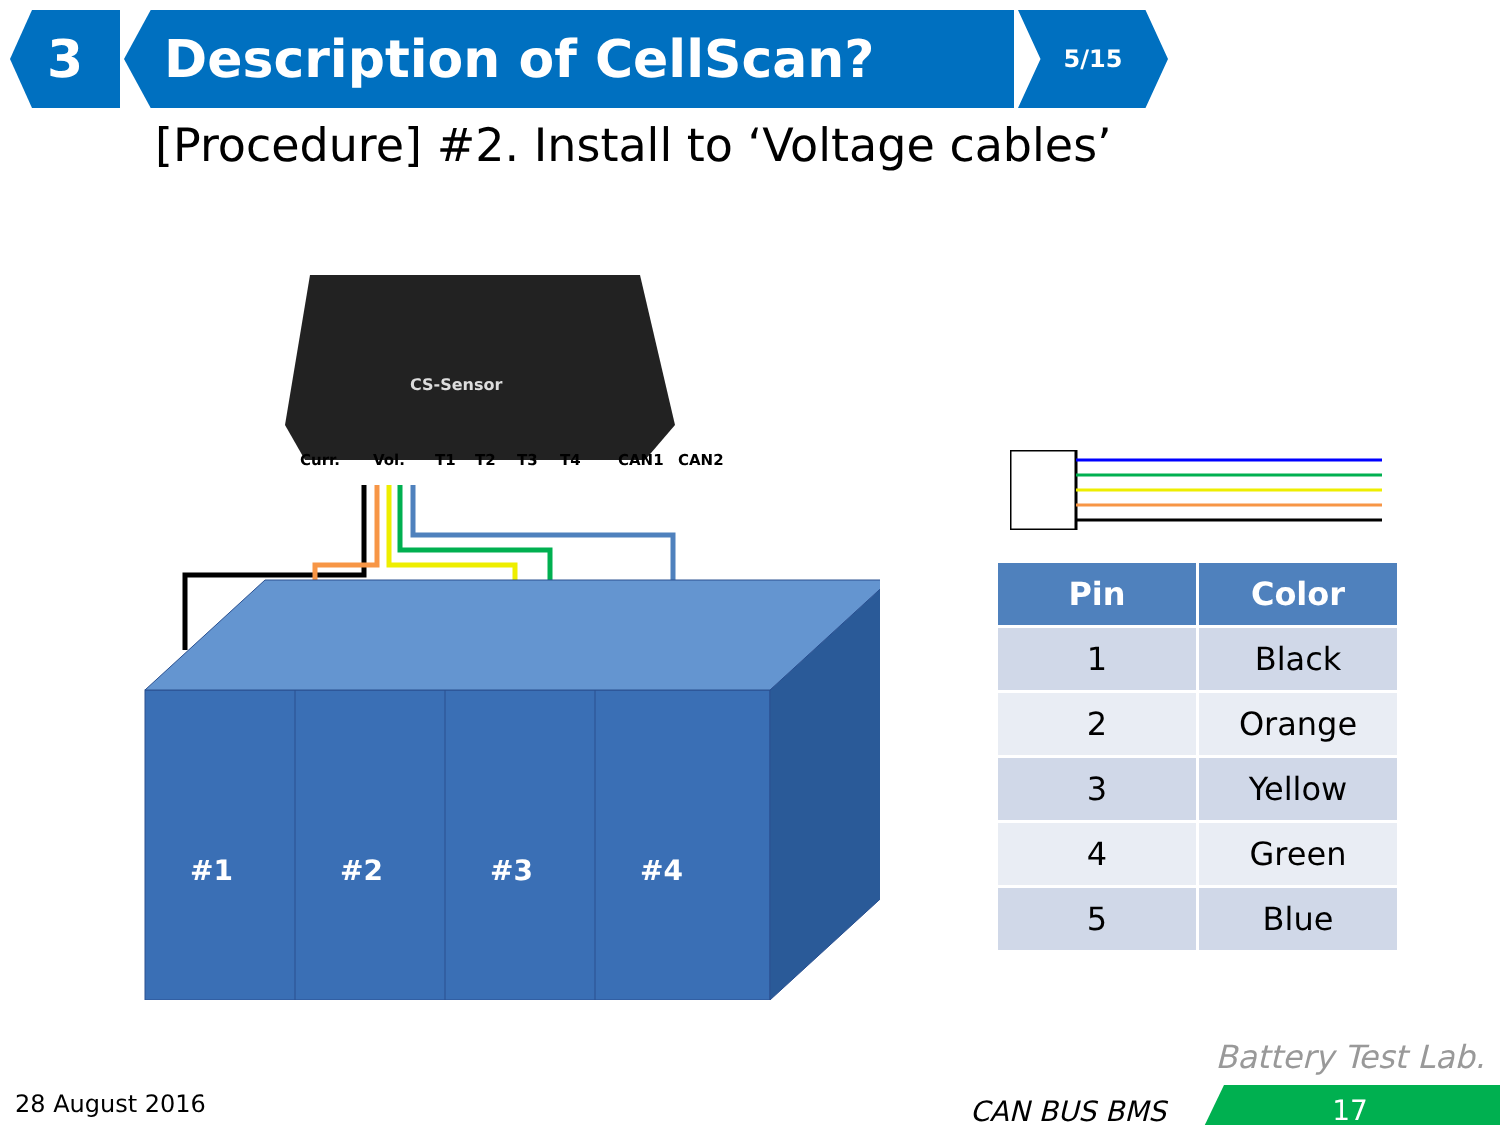3 Description of CellScan?
5/15
[Procedure] #2. Install to ‘Voltage cables’
CS-Sensor
Curr.
Vol.
T1
T2
T3
T4
CAN1
CAN2
#1
#2
#3
#4
| Pin | Color |
| --- | --- |
| 1 | Black |
| 2 | Orange |
| 3 | Yellow |
| 4 | Green |
| 5 | Blue |
Battery Test Lab.
28 August 2016 CAN BUS BMS 17